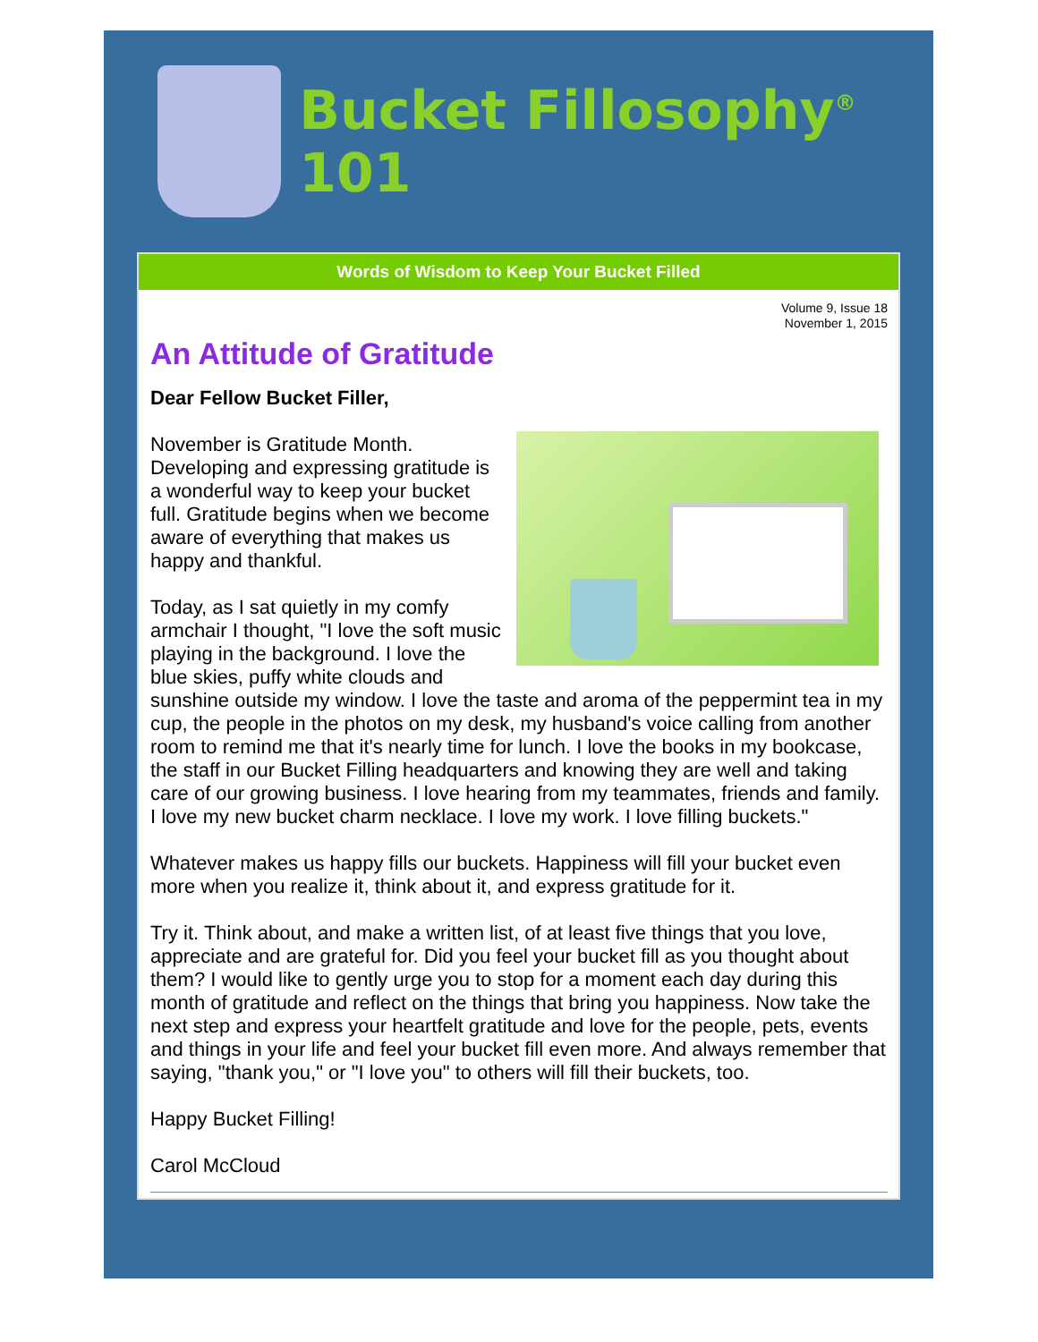Bucket Fillosophy<sup>®</sup> 101
Words of Wisdom to Keep Your Bucket Filled
Volume 9, Issue 18
November 1, 2015
An Attitude of Gratitude
Dear Fellow Bucket Filler,
November is Gratitude Month. Developing and expressing gratitude is a wonderful way to keep your bucket full. Gratitude begins when we become aware of everything that makes us happy and thankful.
Today, as I sat quietly in my comfy armchair I thought, "I love the soft music playing in the background. I love the blue skies, puffy white clouds and sunshine outside my window. I love the taste and aroma of the peppermint tea in my cup, the people in the photos on my desk, my husband's voice calling from another room to remind me that it's nearly time for lunch. I love the books in my bookcase, the staff in our Bucket Filling headquarters and knowing they are well and taking care of our growing business. I love hearing from my teammates, friends and family. I love my new bucket charm necklace. I love my work. I love filling buckets."
Whatever makes us happy fills our buckets. Happiness will fill your bucket even more when you realize it, think about it, and express gratitude for it.
Try it. Think about, and make a written list, of at least five things that you love, appreciate and are grateful for. Did you feel your bucket fill as you thought about them? I would like to gently urge you to stop for a moment each day during this month of gratitude and reflect on the things that bring you happiness. Now take the next step and express your heartfelt gratitude and love for the people, pets, events and things in your life and feel your bucket fill even more. And always remember that saying, "thank you," or "I love you" to others will fill their buckets, too.
Happy Bucket Filling!
Carol McCloud